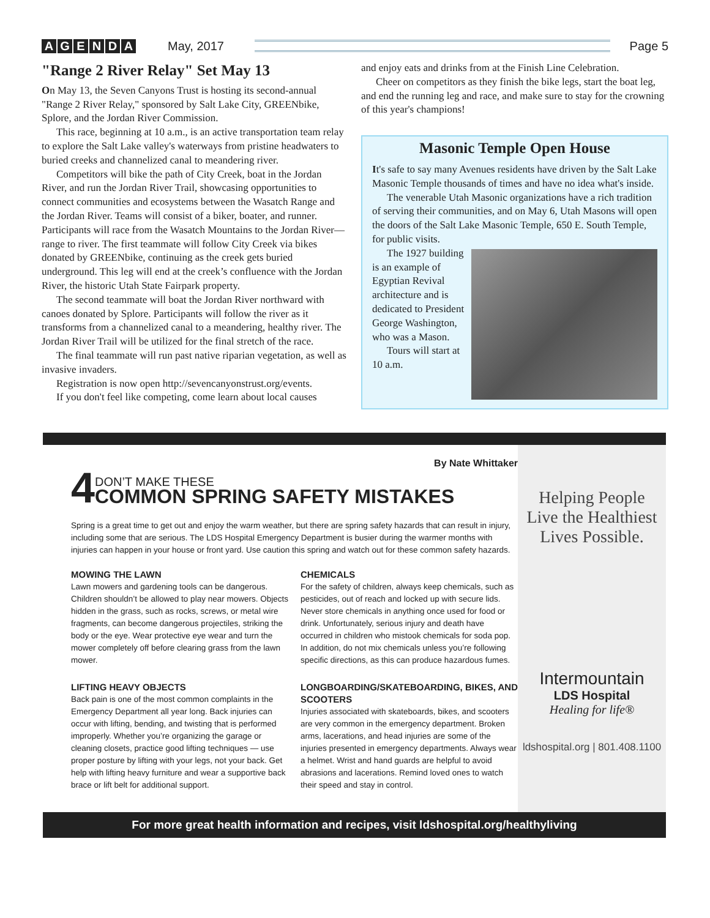AGENDA May, 2017 Page 5
"Range 2 River Relay" Set May 13
On May 13, the Seven Canyons Trust is hosting its second-annual "Range 2 River Relay," sponsored by Salt Lake City, GREENbike, Splore, and the Jordan River Commission.
This race, beginning at 10 a.m., is an active transportation team relay to explore the Salt Lake valley's waterways from pristine headwaters to buried creeks and channelized canal to meandering river.
Competitors will bike the path of City Creek, boat in the Jordan River, and run the Jordan River Trail, showcasing opportunities to connect communities and ecosystems between the Wasatch Range and the Jordan River. Teams will consist of a biker, boater, and runner. Participants will race from the Wasatch Mountains to the Jordan River—range to river. The first teammate will follow City Creek via bikes donated by GREENbike, continuing as the creek gets buried underground. This leg will end at the creek’s confluence with the Jordan River, the historic Utah State Fairpark property.
The second teammate will boat the Jordan River northward with canoes donated by Splore. Participants will follow the river as it transforms from a channelized canal to a meandering, healthy river. The Jordan River Trail will be utilized for the final stretch of the race.
The final teammate will run past native riparian vegetation, as well as invasive invaders.
Registration is now open http://sevencanyonstrust.org/events.
If you don't feel like competing, come learn about local causes
and enjoy eats and drinks from at the Finish Line Celebration.
Cheer on competitors as they finish the bike legs, start the boat leg, and end the running leg and race, and make sure to stay for the crowning of this year's champions!
Masonic Temple Open House
It's safe to say many Avenues residents have driven by the Salt Lake Masonic Temple thousands of times and have no idea what's inside.
The venerable Utah Masonic organizations have a rich tradition of serving their communities, and on May 6, Utah Masons will open the doors of the Salt Lake Masonic Temple, 650 E. South Temple, for public visits.
The 1927 building is an example of Egyptian Revival architecture and is dedicated to President George Washington, who was a Mason.
Tours will start at 10 a.m.
By Nate Whittaker
4 DON’T MAKE THESE
COMMON SPRING SAFETY MISTAKES
Spring is a great time to get out and enjoy the warm weather, but there are spring safety hazards that can result in injury, including some that are serious. The LDS Hospital Emergency Department is busier during the warmer months with injuries can happen in your house or front yard. Use caution this spring and watch out for these common safety hazards.
MOWING THE LAWN
Lawn mowers and gardening tools can be dangerous. Children shouldn’t be allowed to play near mowers. Objects hidden in the grass, such as rocks, screws, or metal wire fragments, can become dangerous projectiles, striking the body or the eye. Wear protective eye wear and turn the mower completely off before clearing grass from the lawn mower.
LIFTING HEAVY OBJECTS
Back pain is one of the most common complaints in the Emergency Department all year long. Back injuries can occur with lifting, bending, and twisting that is performed improperly. Whether you’re organizing the garage or cleaning closets, practice good lifting techniques — use proper posture by lifting with your legs, not your back. Get help with lifting heavy furniture and wear a supportive back brace or lift belt for additional support.
CHEMICALS
For the safety of children, always keep chemicals, such as pesticides, out of reach and locked up with secure lids. Never store chemicals in anything once used for food or drink. Unfortunately, serious injury and death have occurred in children who mistook chemicals for soda pop. In addition, do not mix chemicals unless you’re following specific directions, as this can produce hazardous fumes.
LONGBOARDING/SKATEBOARDING, BIKES, AND SCOOTERS
Injuries associated with skateboards, bikes, and scooters are very common in the emergency department. Broken arms, lacerations, and head injuries are some of the injuries presented in emergency departments. Always wear a helmet. Wrist and hand guards are helpful to avoid abrasions and lacerations. Remind loved ones to watch their speed and stay in control.
Helping People
Live the Healthiest
Lives Possible.
Intermountain
LDS Hospital
Healing for life®
ldshospital.org | 801.408.1100
For more great health information and recipes, visit ldshospital.org/healthyliving